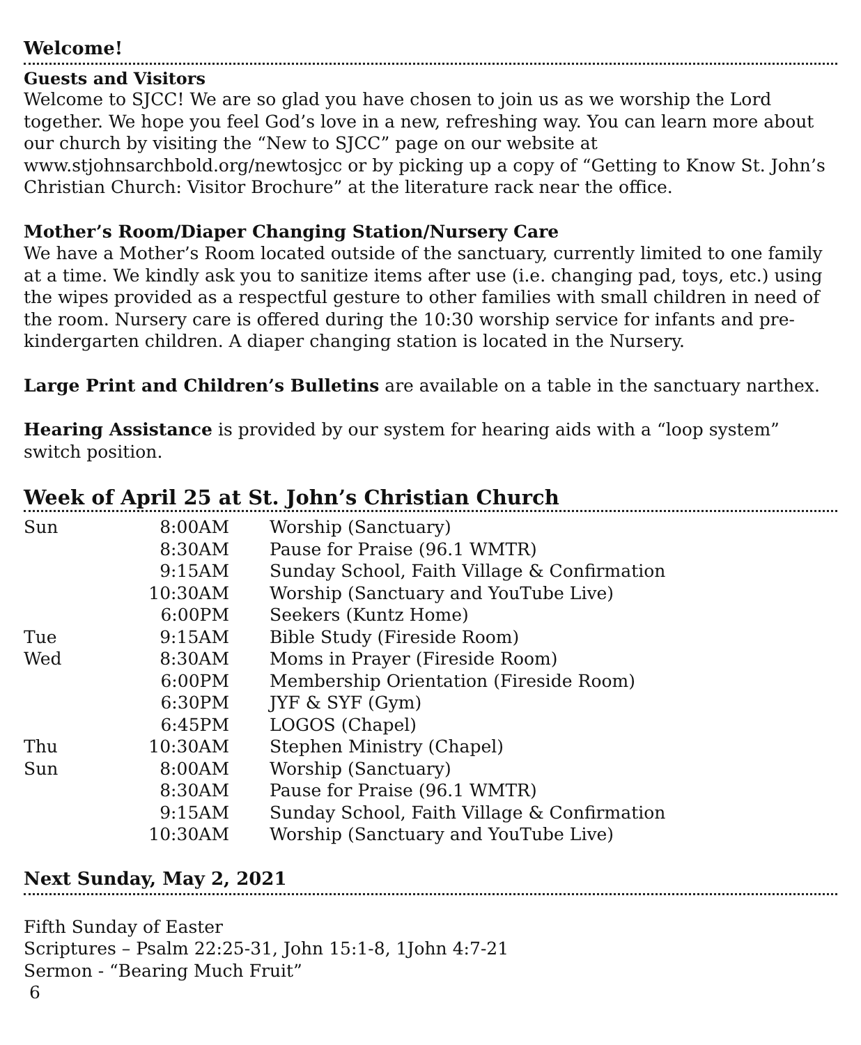Welcome!
Guests and Visitors
Welcome to SJCC! We are so glad you have chosen to join us as we worship the Lord together. We hope you feel God’s love in a new, refreshing way. You can learn more about our church by visiting the “New to SJCC” page on our website at www.stjohnsarchbold.org/newtosjcc or by picking up a copy of “Getting to Know St. John’s Christian Church: Visitor Brochure” at the literature rack near the office.
Mother’s Room/Diaper Changing Station/Nursery Care
We have a Mother’s Room located outside of the sanctuary, currently limited to one family at a time. We kindly ask you to sanitize items after use (i.e. changing pad, toys, etc.) using the wipes provided as a respectful gesture to other families with small children in need of the room. Nursery care is offered during the 10:30 worship service for infants and pre-kindergarten children. A diaper changing station is located in the Nursery.
Large Print and Children’s Bulletins are available on a table in the sanctuary narthex.
Hearing Assistance is provided by our system for hearing aids with a “loop system” switch position.
Week of April 25 at St. John’s Christian Church
| Sun | 8:00AM | Worship (Sanctuary) |
| | 8:30AM | Pause for Praise (96.1 WMTR) |
| | 9:15AM | Sunday School, Faith Village & Confirmation |
| | 10:30AM | Worship (Sanctuary and YouTube Live) |
| | 6:00PM | Seekers (Kuntz Home) |
| Tue | 9:15AM | Bible Study (Fireside Room) |
| Wed | 8:30AM | Moms in Prayer (Fireside Room) |
| | 6:00PM | Membership Orientation (Fireside Room) |
| | 6:30PM | JYF & SYF (Gym) |
| | 6:45PM | LOGOS (Chapel) |
| Thu | 10:30AM | Stephen Ministry (Chapel) |
| Sun | 8:00AM | Worship (Sanctuary) |
| | 8:30AM | Pause for Praise (96.1 WMTR) |
| | 9:15AM | Sunday School, Faith Village & Confirmation |
| | 10:30AM | Worship (Sanctuary and YouTube Live) |
Next Sunday, May 2, 2021
Fifth Sunday of Easter
Scriptures – Psalm 22:25-31, John 15:1-8, 1John 4:7-21
Sermon - “Bearing Much Fruit”
6